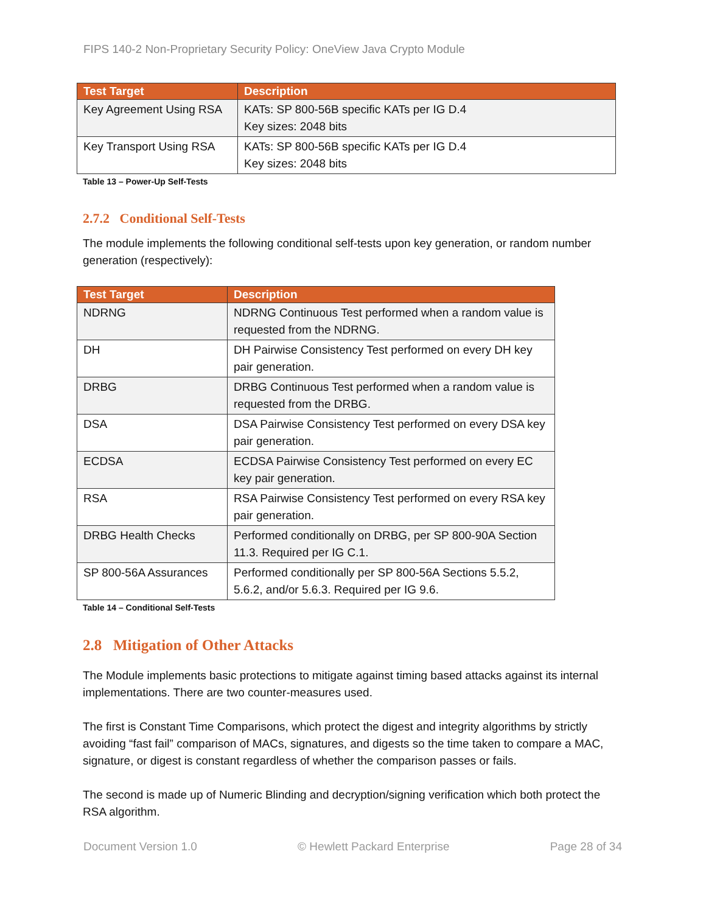FIPS 140-2 Non-Proprietary Security Policy: OneView Java Crypto Module
| Test Target | Description |
| --- | --- |
| Key Agreement Using RSA | KATs: SP 800-56B specific KATs per IG D.4 Key sizes: 2048 bits |
| Key Transport Using RSA | KATs: SP 800-56B specific KATs per IG D.4 Key sizes: 2048 bits |
Table 13 – Power-Up Self-Tests
2.7.2 Conditional Self-Tests
The module implements the following conditional self-tests upon key generation, or random number generation (respectively):
| Test Target | Description |
| --- | --- |
| NDRNG | NDRNG Continuous Test performed when a random value is requested from the NDRNG. |
| DH | DH Pairwise Consistency Test performed on every DH key pair generation. |
| DRBG | DRBG Continuous Test performed when a random value is requested from the DRBG. |
| DSA | DSA Pairwise Consistency Test performed on every DSA key pair generation. |
| ECDSA | ECDSA Pairwise Consistency Test performed on every EC key pair generation. |
| RSA | RSA Pairwise Consistency Test performed on every RSA key pair generation. |
| DRBG Health Checks | Performed conditionally on DRBG, per SP 800-90A Section 11.3. Required per IG C.1. |
| SP 800-56A Assurances | Performed conditionally per SP 800-56A Sections 5.5.2, 5.6.2, and/or 5.6.3. Required per IG 9.6. |
Table 14 – Conditional Self-Tests
2.8 Mitigation of Other Attacks
The Module implements basic protections to mitigate against timing based attacks against its internal implementations. There are two counter-measures used.
The first is Constant Time Comparisons, which protect the digest and integrity algorithms by strictly avoiding “fast fail” comparison of MACs, signatures, and digests so the time taken to compare a MAC, signature, or digest is constant regardless of whether the comparison passes or fails.
The second is made up of Numeric Blinding and decryption/signing verification which both protect the RSA algorithm.
Document Version 1.0 © Hewlett Packard Enterprise Page 28 of 34